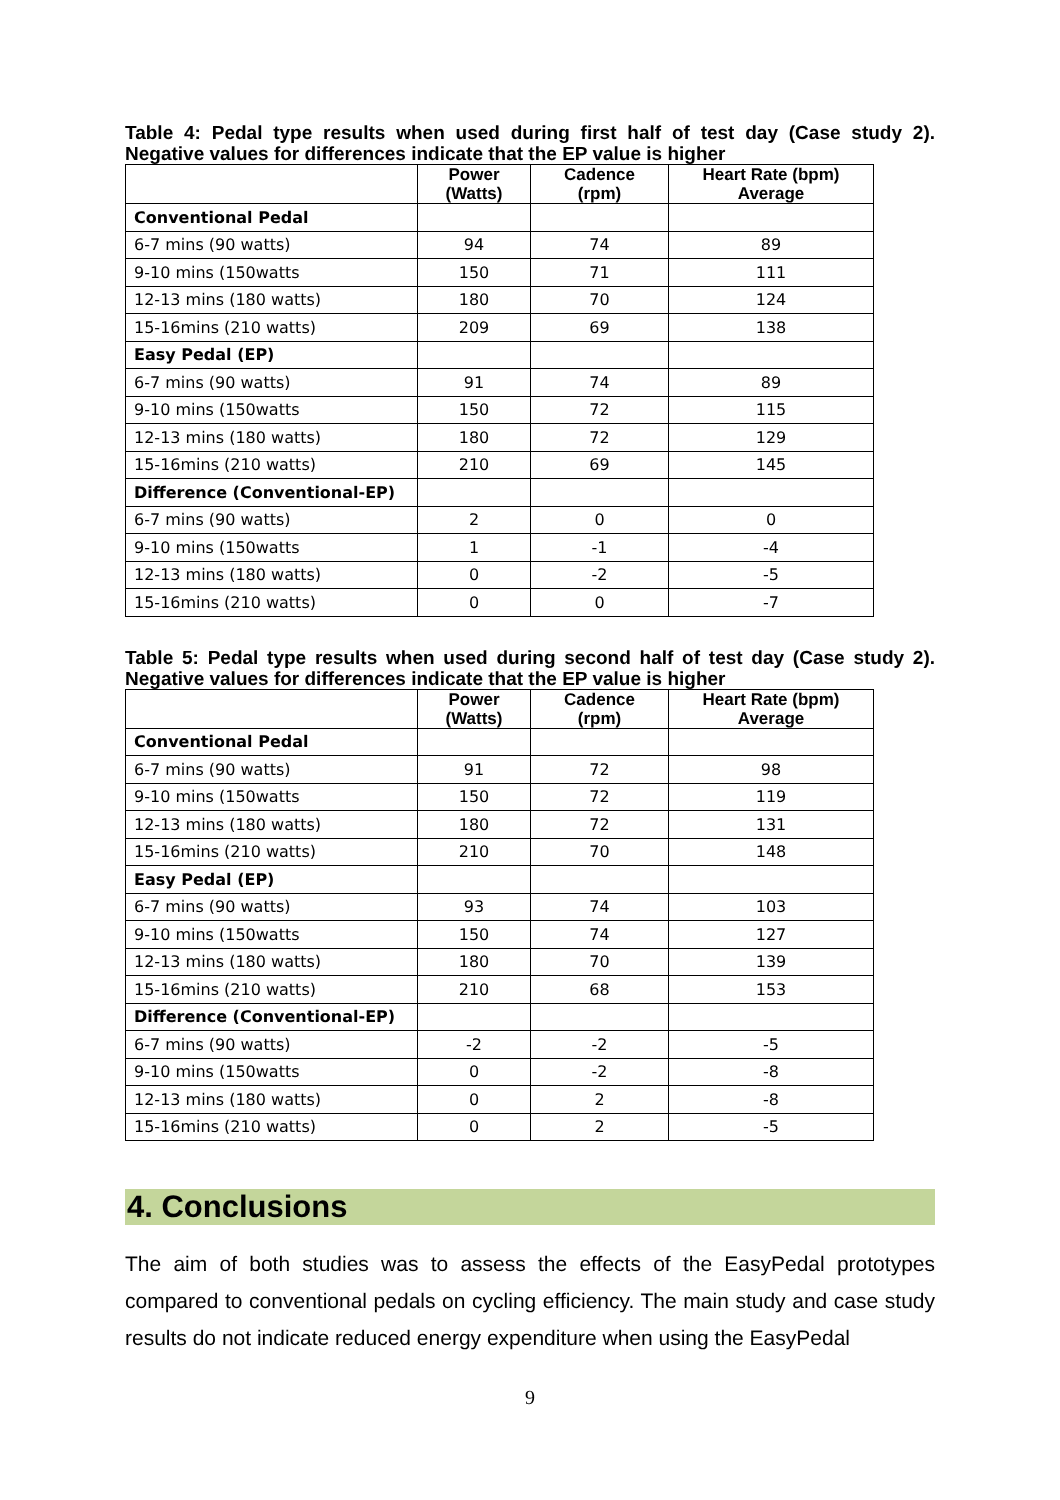Table 4: Pedal type results when used during first half of test day (Case study 2). Negative values for differences indicate that the EP value is higher
| | Power (Watts) | Cadence (rpm) | Heart Rate (bpm) Average |
| --- | --- | --- | --- |
| Conventional Pedal | | | |
| 6-7 mins (90 watts) | 94 | 74 | 89 |
| 9-10 mins (150watts | 150 | 71 | 111 |
| 12-13 mins (180 watts) | 180 | 70 | 124 |
| 15-16mins (210 watts) | 209 | 69 | 138 |
| Easy Pedal (EP) | | | |
| 6-7 mins (90 watts) | 91 | 74 | 89 |
| 9-10 mins (150watts | 150 | 72 | 115 |
| 12-13 mins (180 watts) | 180 | 72 | 129 |
| 15-16mins (210 watts) | 210 | 69 | 145 |
| Difference (Conventional-EP) | | | |
| 6-7 mins (90 watts) | 2 | 0 | 0 |
| 9-10 mins (150watts | 1 | -1 | -4 |
| 12-13 mins (180 watts) | 0 | -2 | -5 |
| 15-16mins (210 watts) | 0 | 0 | -7 |
Table 5: Pedal type results when used during second half of test day (Case study 2). Negative values for differences indicate that the EP value is higher
| | Power (Watts) | Cadence (rpm) | Heart Rate (bpm) Average |
| --- | --- | --- | --- |
| Conventional Pedal | | | |
| 6-7 mins (90 watts) | 91 | 72 | 98 |
| 9-10 mins (150watts | 150 | 72 | 119 |
| 12-13 mins (180 watts) | 180 | 72 | 131 |
| 15-16mins (210 watts) | 210 | 70 | 148 |
| Easy Pedal (EP) | | | |
| 6-7 mins (90 watts) | 93 | 74 | 103 |
| 9-10 mins (150watts | 150 | 74 | 127 |
| 12-13 mins (180 watts) | 180 | 70 | 139 |
| 15-16mins (210 watts) | 210 | 68 | 153 |
| Difference (Conventional-EP) | | | |
| 6-7 mins (90 watts) | -2 | -2 | -5 |
| 9-10 mins (150watts | 0 | -2 | -8 |
| 12-13 mins (180 watts) | 0 | 2 | -8 |
| 15-16mins (210 watts) | 0 | 2 | -5 |
4. Conclusions
The aim of both studies was to assess the effects of the EasyPedal prototypes compared to conventional pedals on cycling efficiency. The main study and case study results do not indicate reduced energy expenditure when using the EasyPedal
9